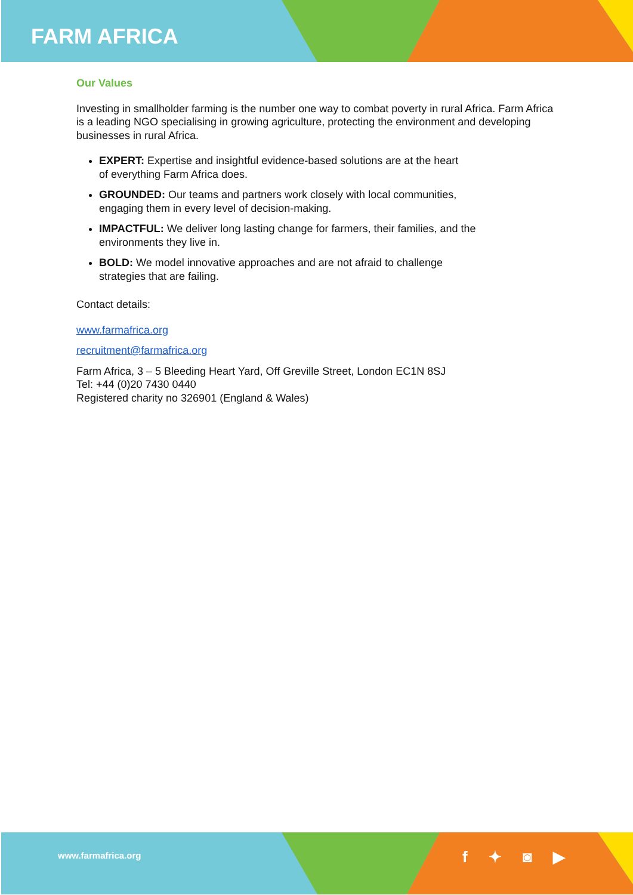FARM AFRICA
Our Values
Investing in smallholder farming is the number one way to combat poverty in rural Africa. Farm Africa is a leading NGO specialising in growing agriculture, protecting the environment and developing businesses in rural Africa.
EXPERT: Expertise and insightful evidence-based solutions are at the heart
of everything Farm Africa does.
GROUNDED: Our teams and partners work closely with local communities,
engaging them in every level of decision-making.
IMPACTFUL: We deliver long lasting change for farmers, their families, and the
environments they live in.
BOLD: We model innovative approaches and are not afraid to challenge
strategies that are failing.
Contact details:
www.farmafrica.org
recruitment@farmafrica.org
Farm Africa, 3 – 5 Bleeding Heart Yard, Off Greville Street, London EC1N 8SJ
Tel: +44 (0)20 7430 0440
Registered charity no 326901 (England & Wales)
www.farmafrica.org
f ✦ ◙ ▶